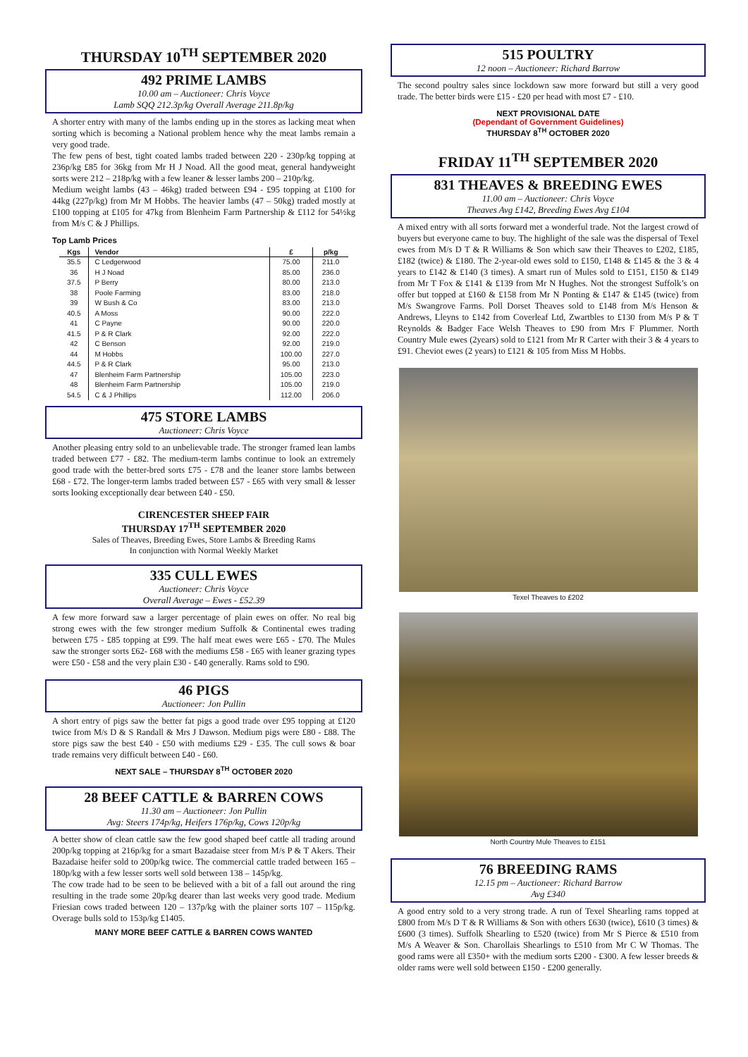THURSDAY 10<sup>TH</sup> SEPTEMBER 2020
492 PRIME LAMBS
10.00 am – Auctioneer: Chris Voyce
Lamb SQQ 212.3p/kg Overall Average 211.8p/kg
A shorter entry with many of the lambs ending up in the stores as lacking meat when sorting which is becoming a National problem hence why the meat lambs remain a very good trade.
The few pens of best, tight coated lambs traded between 220 - 230p/kg topping at 236p/kg £85 for 36kg from Mr H J Noad. All the good meat, general handyweight sorts were 212 – 218p/kg with a few leaner & lesser lambs 200 – 210p/kg.
Medium weight lambs (43 – 46kg) traded between £94 - £95 topping at £100 for 44kg (227p/kg) from Mr M Hobbs. The heavier lambs (47 – 50kg) traded mostly at £100 topping at £105 for 47kg from Blenheim Farm Partnership & £112 for 54½kg from M/s C & J Phillips.
Top Lamb Prices
| Kgs | Vendor | £ | p/kg |
| --- | --- | --- | --- |
| 35.5 | C Ledgerwood | 75.00 | 211.0 |
| 36 | H J Noad | 85.00 | 236.0 |
| 37.5 | P Berry | 80.00 | 213.0 |
| 38 | Poole Farming | 83.00 | 218.0 |
| 39 | W Bush & Co | 83.00 | 213.0 |
| 40.5 | A Moss | 90.00 | 222.0 |
| 41 | C Payne | 90.00 | 220.0 |
| 41.5 | P & R Clark | 92.00 | 222.0 |
| 42 | C Benson | 92.00 | 219.0 |
| 44 | M Hobbs | 100.00 | 227.0 |
| 44.5 | P & R Clark | 95.00 | 213.0 |
| 47 | Blenheim Farm Partnership | 105.00 | 223.0 |
| 48 | Blenheim Farm Partnership | 105.00 | 219.0 |
| 54.5 | C & J Phillips | 112.00 | 206.0 |
475 STORE LAMBS
Auctioneer: Chris Voyce
Another pleasing entry sold to an unbelievable trade. The stronger framed lean lambs traded between £77 - £82. The medium-term lambs continue to look an extremely good trade with the better-bred sorts £75 - £78 and the leaner store lambs between £68 - £72. The longer-term lambs traded between £57 - £65 with very small & lesser sorts looking exceptionally dear between £40 - £50.
CIRENCESTER SHEEP FAIR
THURSDAY 17<sup>TH</sup> SEPTEMBER 2020
Sales of Theaves, Breeding Ewes, Store Lambs & Breeding Rams
In conjunction with Normal Weekly Market
335 CULL EWES
Auctioneer: Chris Voyce
Overall Average – Ewes - £52.39
A few more forward saw a larger percentage of plain ewes on offer. No real big strong ewes with the few stronger medium Suffolk & Continental ewes trading between £75 - £85 topping at £99. The half meat ewes were £65 - £70. The Mules saw the stronger sorts £62- £68 with the mediums £58 - £65 with leaner grazing types were £50 - £58 and the very plain £30 - £40 generally. Rams sold to £90.
46 PIGS
Auctioneer: Jon Pullin
A short entry of pigs saw the better fat pigs a good trade over £95 topping at £120 twice from M/s D & S Randall & Mrs J Dawson. Medium pigs were £80 - £88. The store pigs saw the best £40 - £50 with mediums £29 - £35. The cull sows & boar trade remains very difficult between £40 - £60.
NEXT SALE – THURSDAY 8<sup>TH</sup> OCTOBER 2020
28 BEEF CATTLE & BARREN COWS
11.30 am – Auctioneer: Jon Pullin
Avg: Steers 174p/kg, Heifers 176p/kg, Cows 120p/kg
A better show of clean cattle saw the few good shaped beef cattle all trading around 200p/kg topping at 216p/kg for a smart Bazadaise steer from M/s P & T Akers. Their Bazadaise heifer sold to 200p/kg twice. The commercial cattle traded between 165 – 180p/kg with a few lesser sorts well sold between 138 – 145p/kg.
The cow trade had to be seen to be believed with a bit of a fall out around the ring resulting in the trade some 20p/kg dearer than last weeks very good trade. Medium Friesian cows traded between 120 – 137p/kg with the plainer sorts 107 – 115p/kg. Overage bulls sold to 153p/kg £1405.
MANY MORE BEEF CATTLE & BARREN COWS WANTED
515 POULTRY
12 noon – Auctioneer: Richard Barrow
The second poultry sales since lockdown saw more forward but still a very good trade. The better birds were £15 - £20 per head with most £7 - £10.
NEXT PROVISIONAL DATE
(Dependant of Government Guidelines)
THURSDAY 8<sup>TH</sup> OCTOBER 2020
FRIDAY 11<sup>TH</sup> SEPTEMBER 2020
831 THEAVES & BREEDING EWES
11.00 am – Auctioneer: Chris Voyce
Theaves Avg £142, Breeding Ewes Avg £104
A mixed entry with all sorts forward met a wonderful trade. Not the largest crowd of buyers but everyone came to buy. The highlight of the sale was the dispersal of Texel ewes from M/s D T & R Williams & Son which saw their Theaves to £202, £185, £182 (twice) & £180. The 2-year-old ewes sold to £150, £148 & £145 & the 3 & 4 years to £142 & £140 (3 times). A smart run of Mules sold to £151, £150 & £149 from Mr T Fox & £141 & £139 from Mr N Hughes. Not the strongest Suffolk’s on offer but topped at £160 & £158 from Mr N Ponting & £147 & £145 (twice) from M/s Swangrove Farms. Poll Dorset Theaves sold to £148 from M/s Henson & Andrews, Lleyns to £142 from Coverleaf Ltd, Zwartbles to £130 from M/s P & T Reynolds & Badger Face Welsh Theaves to £90 from Mrs F Plummer. North Country Mule ewes (2years) sold to £121 from Mr R Carter with their 3 & 4 years to £91. Cheviot ewes (2 years) to £121 & 105 from Miss M Hobbs.
Texel Theaves to £202
North Country Mule Theaves to £151
76 BREEDING RAMS
12.15 pm – Auctioneer: Richard Barrow
Avg £340
A good entry sold to a very strong trade. A run of Texel Shearling rams topped at £800 from M/s D T & R Williams & Son with others £630 (twice), £610 (3 times) & £600 (3 times). Suffolk Shearling to £520 (twice) from Mr S Pierce & £510 from M/s A Weaver & Son. Charollais Shearlings to £510 from Mr C W Thomas. The good rams were all £350+ with the medium sorts £200 - £300. A few lesser breeds & older rams were well sold between £150 - £200 generally.